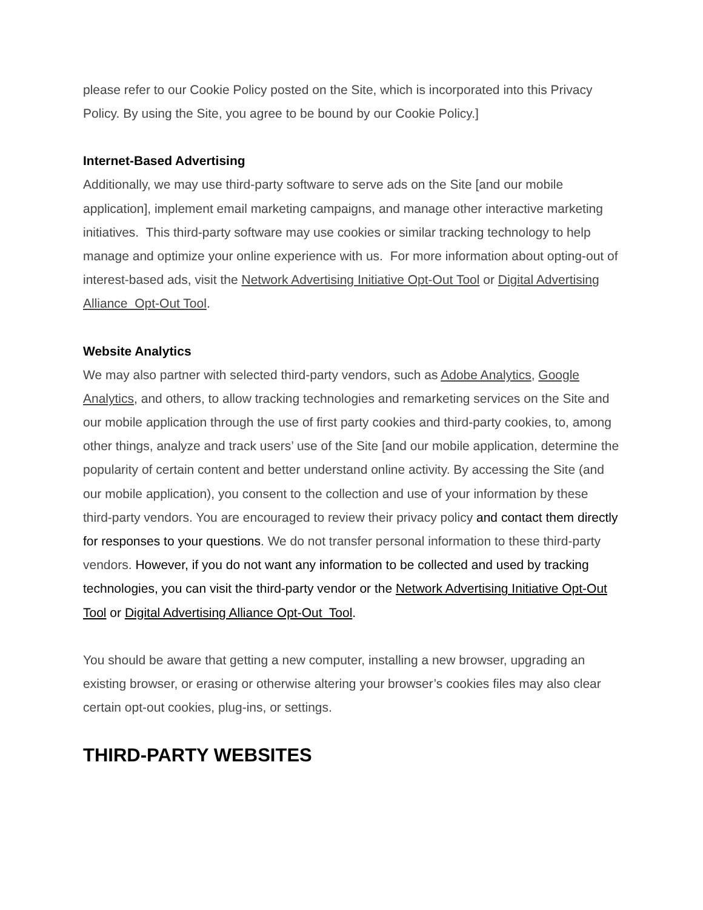please refer to our Cookie Policy posted on the Site, which is incorporated into this Privacy Policy. By using the Site, you agree to be bound by our Cookie Policy.]
Internet-Based Advertising
Additionally, we may use third-party software to serve ads on the Site [and our mobile application], implement email marketing campaigns, and manage other interactive marketing initiatives. This third-party software may use cookies or similar tracking technology to help manage and optimize your online experience with us. For more information about opting-out of interest-based ads, visit the Network Advertising Initiative Opt-Out Tool or Digital Advertising Alliance Opt-Out Tool.
Website Analytics
We may also partner with selected third-party vendors, such as Adobe Analytics, Google Analytics, and others, to allow tracking technologies and remarketing services on the Site and our mobile application through the use of first party cookies and third-party cookies, to, among other things, analyze and track users’ use of the Site [and our mobile application, determine the popularity of certain content and better understand online activity. By accessing the Site (and our mobile application), you consent to the collection and use of your information by these third-party vendors. You are encouraged to review their privacy policy and contact them directly for responses to your questions. We do not transfer personal information to these third-party vendors. However, if you do not want any information to be collected and used by tracking technologies, you can visit the third-party vendor or the Network Advertising Initiative Opt-Out Tool or Digital Advertising Alliance Opt-Out Tool.
You should be aware that getting a new computer, installing a new browser, upgrading an existing browser, or erasing or otherwise altering your browser’s cookies files may also clear certain opt-out cookies, plug-ins, or settings.
THIRD-PARTY WEBSITES